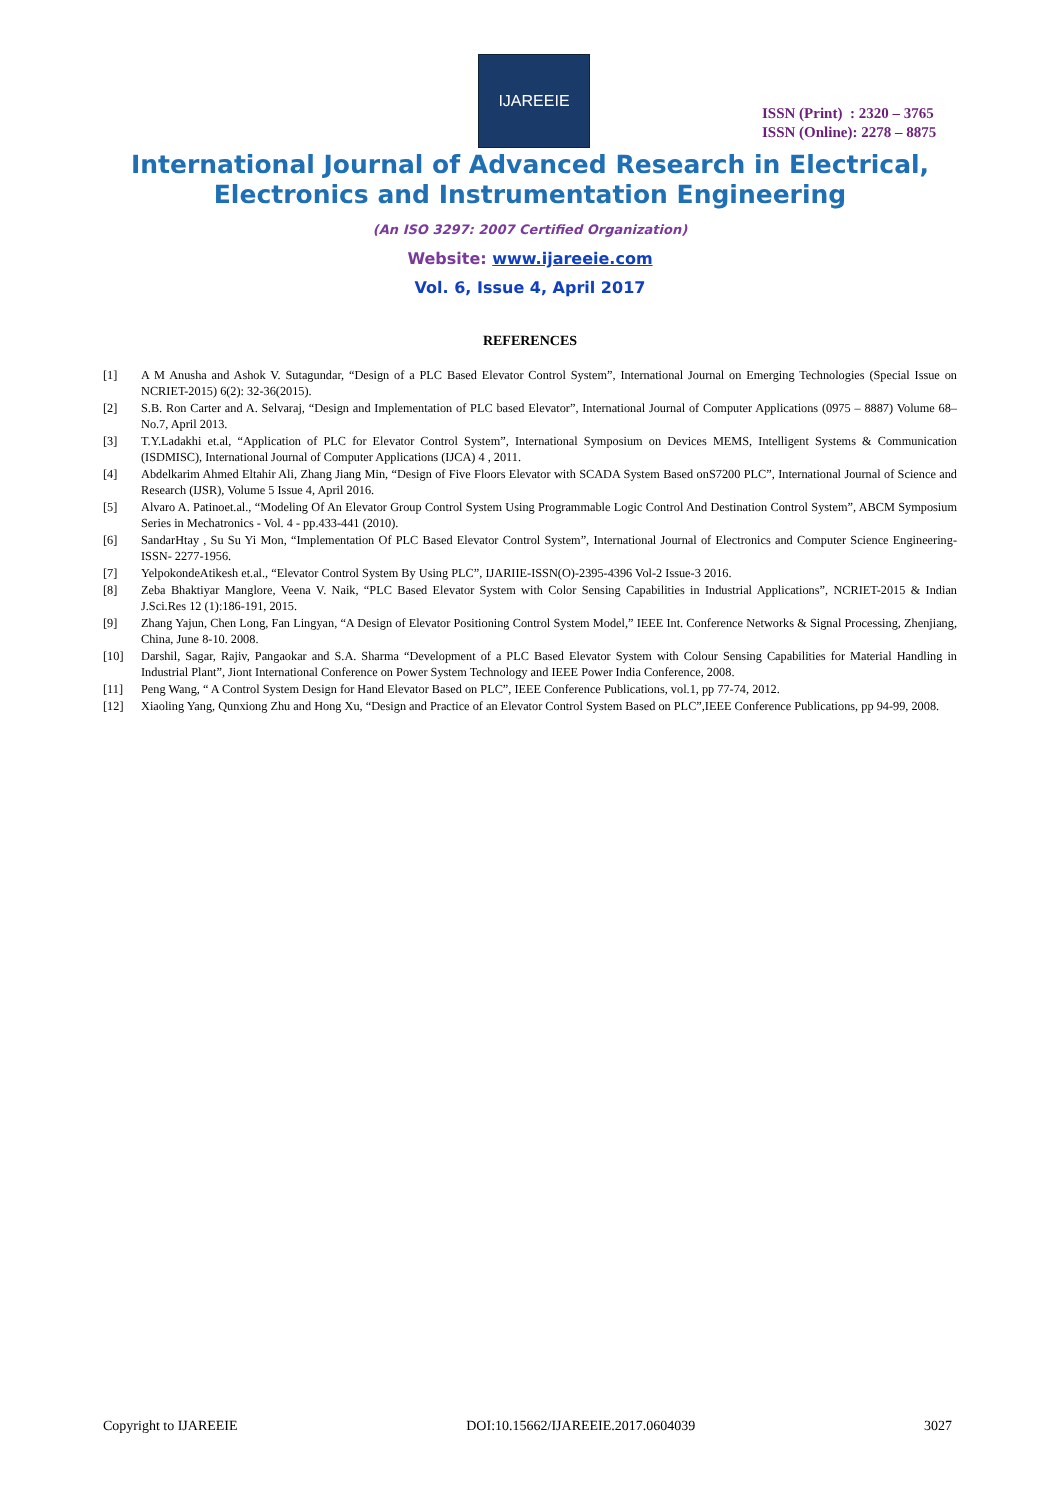IJAREEIE
ISSN (Print) : 2320 – 3765
ISSN (Online): 2278 – 8875
International Journal of Advanced Research in Electrical,
Electronics and Instrumentation Engineering
(An ISO 3297: 2007 Certified Organization)
Website: www.ijareeie.com
Vol. 6, Issue 4, April 2017
REFERENCES
[1] A M Anusha and Ashok V. Sutagundar, “Design of a PLC Based Elevator Control System”, International Journal on Emerging Technologies (Special Issue on NCRIET-2015) 6(2): 32-36(2015).
[2] S.B. Ron Carter and A. Selvaraj, “Design and Implementation of PLC based Elevator”, International Journal of Computer Applications (0975 – 8887) Volume 68– No.7, April 2013.
[3] T.Y.Ladakhi et.al, “Application of PLC for Elevator Control System”, International Symposium on Devices MEMS, Intelligent Systems & Communication (ISDMISC), International Journal of Computer Applications (IJCA) 4 , 2011.
[4] Abdelkarim Ahmed Eltahir Ali, Zhang Jiang Min, “Design of Five Floors Elevator with SCADA System Based onS7200 PLC”, International Journal of Science and Research (IJSR), Volume 5 Issue 4, April 2016.
[5] Alvaro A. Patinoet.al., “Modeling Of An Elevator Group Control System Using Programmable Logic Control And Destination Control System”, ABCM Symposium Series in Mechatronics - Vol. 4 - pp.433-441 (2010).
[6] SandarHtay , Su Su Yi Mon, “Implementation Of PLC Based Elevator Control System”, International Journal of Electronics and Computer Science Engineering- ISSN- 2277-1956.
[7] YelpokondeAtikesh et.al., “Elevator Control System By Using PLC”, IJARIIE-ISSN(O)-2395-4396 Vol-2 Issue-3 2016.
[8] Zeba Bhaktiyar Manglore, Veena V. Naik, “PLC Based Elevator System with Color Sensing Capabilities in Industrial Applications”, NCRIET-2015 & Indian J.Sci.Res 12 (1):186-191, 2015.
[9] Zhang Yajun, Chen Long, Fan Lingyan, “A Design of Elevator Positioning Control System Model,” IEEE Int. Conference Networks & Signal Processing, Zhenjiang, China, June 8-10. 2008.
[10] Darshil, Sagar, Rajiv, Pangaokar and S.A. Sharma “Development of a PLC Based Elevator System with Colour Sensing Capabilities for Material Handling in Industrial Plant”, Jiont International Conference on Power System Technology and IEEE Power India Conference, 2008.
[11] Peng Wang, “ A Control System Design for Hand Elevator Based on PLC”, IEEE Conference Publications, vol.1, pp 77-74, 2012.
[12] Xiaoling Yang, Qunxiong Zhu and Hong Xu, “Design and Practice of an Elevator Control System Based on PLC”,IEEE Conference Publications, pp 94-99, 2008.
Copyright to IJAREEIE DOI:10.15662/IJAREEIE.2017.0604039 3027